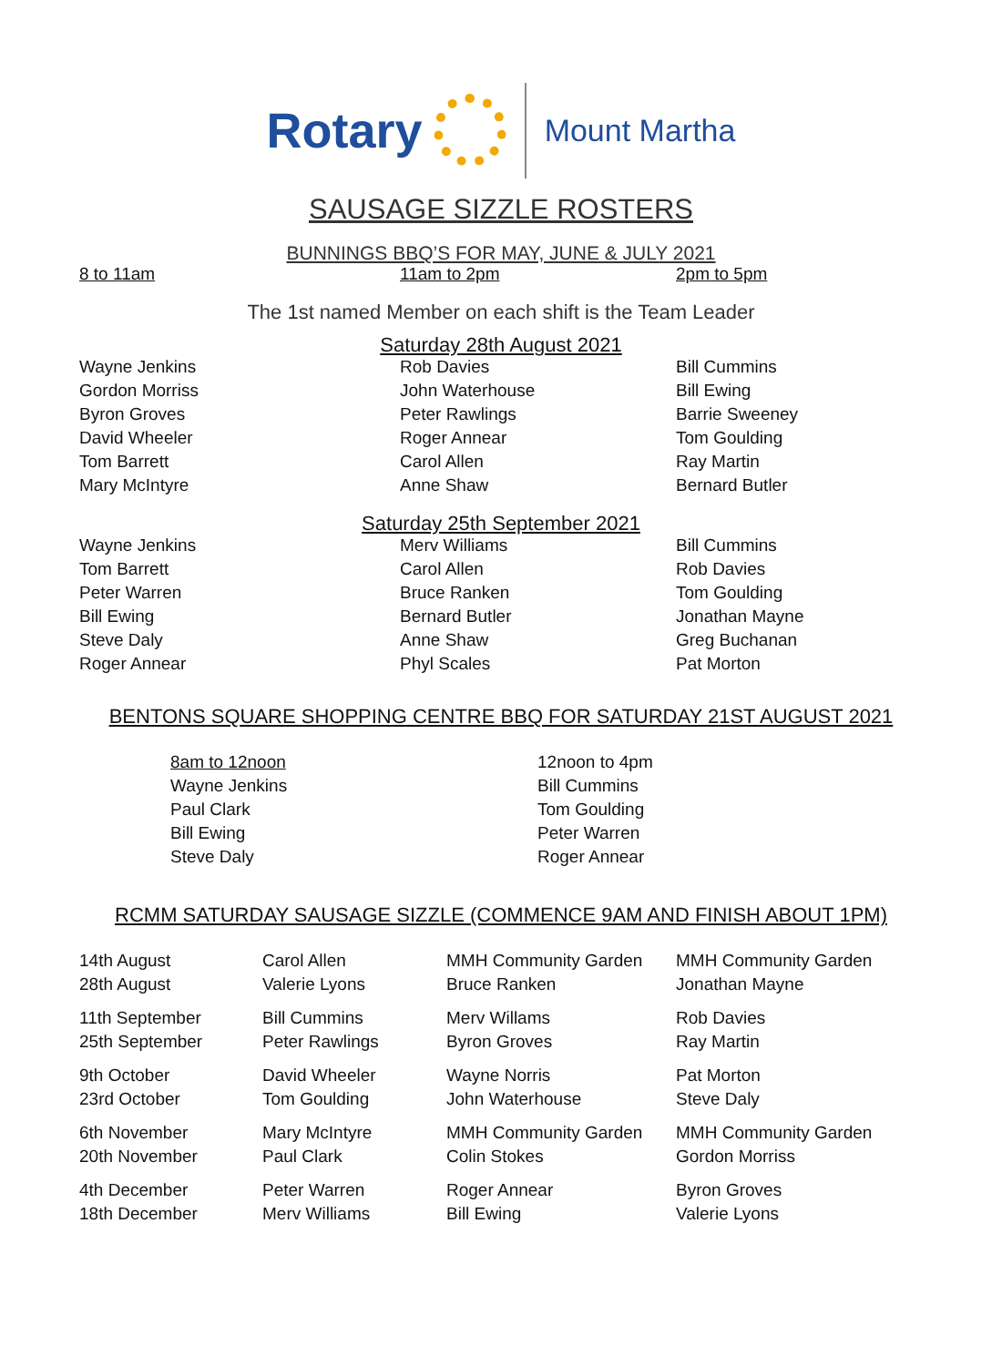Rotary
Mount Martha
SAUSAGE SIZZLE ROSTERS
BUNNINGS BBQ’S FOR MAY, JUNE & JULY 2021
| 8 to 11am | 11am to 2pm | 2pm to 5pm |
| --- | --- | --- |
The 1st named Member on each shift is the Team Leader
Saturday 28th August 2021
| Wayne Jenkins | Rob Davies | Bill Cummins |
| Gordon Morriss | John Waterhouse | Bill Ewing |
| Byron Groves | Peter Rawlings | Barrie Sweeney |
| David Wheeler | Roger Annear | Tom Goulding |
| Tom Barrett | Carol Allen | Ray Martin |
| Mary McIntyre | Anne Shaw | Bernard Butler |
Saturday 25th September 2021
| Wayne Jenkins | Merv Williams | Bill Cummins |
| Tom Barrett | Carol Allen | Rob Davies |
| Peter Warren | Bruce Ranken | Tom Goulding |
| Bill Ewing | Bernard Butler | Jonathan Mayne |
| Steve Daly | Anne Shaw | Greg Buchanan |
| Roger Annear | Phyl Scales | Pat Morton |
BENTONS SQUARE SHOPPING CENTRE BBQ FOR SATURDAY 21ST AUGUST 2021
| 8am to 12noon | 12noon to 4pm |
| --- | --- |
| Wayne Jenkins | Bill Cummins |
| Paul Clark | Tom Goulding |
| Bill Ewing | Peter Warren |
| Steve Daly | Roger Annear |
RCMM SATURDAY SAUSAGE SIZZLE (COMMENCE 9AM AND FINISH ABOUT 1PM)
| 14th August | Carol Allen | MMH Community Garden | MMH Community Garden |
| 28th August | Valerie Lyons | Bruce Ranken | Jonathan Mayne |
| 11th September | Bill Cummins | Merv Willams | Rob Davies |
| 25th September | Peter Rawlings | Byron Groves | Ray Martin |
| 9th October | David Wheeler | Wayne Norris | Pat Morton |
| 23rd October | Tom Goulding | John Waterhouse | Steve Daly |
| 6th November | Mary McIntyre | MMH Community Garden | MMH Community Garden |
| 20th November | Paul Clark | Colin Stokes | Gordon Morriss |
| 4th December | Peter Warren | Roger Annear | Byron Groves |
| 18th December | Merv Williams | Bill Ewing | Valerie Lyons |